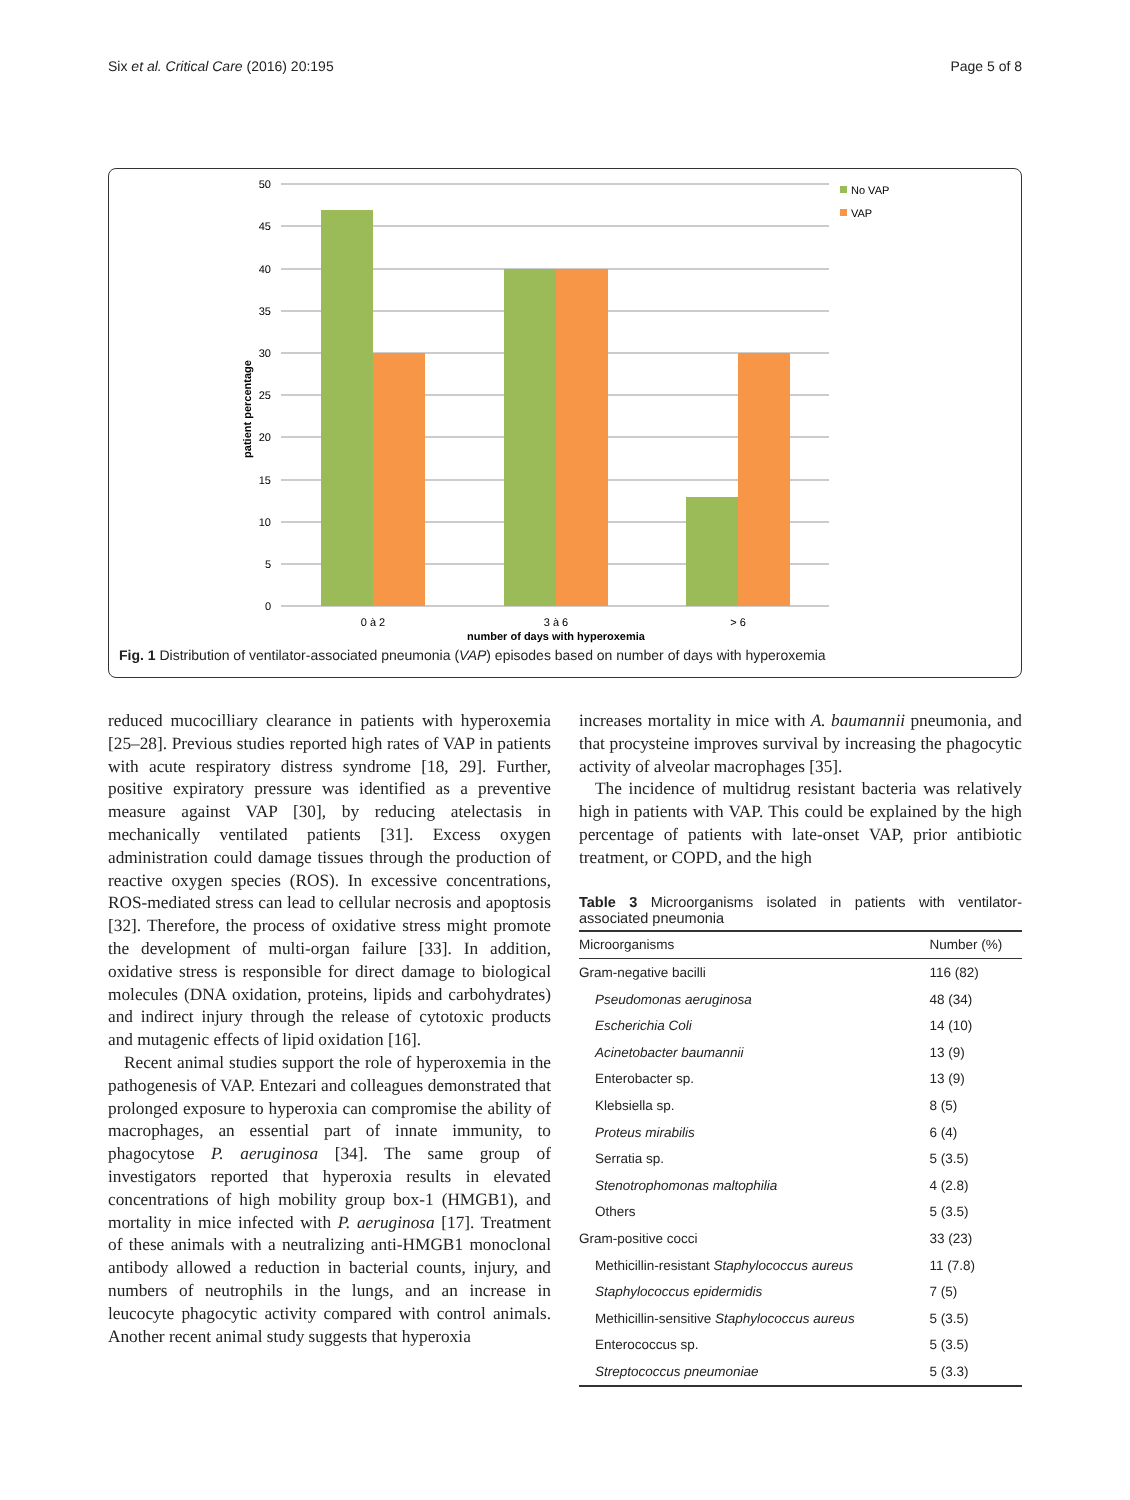Six et al. Critical Care (2016) 20:195 Page 5 of 8
50
45
40
35
30
25
20
15
10
5
0
0 à 2
3 à 6
> 6
number of days with hyperoxemia
patient percentage
No VAP
VAP
Fig. 1 Distribution of ventilator-associated pneumonia (VAP) episodes based on number of days with hyperoxemia
reduced mucocilliary clearance in patients with hyperoxemia [25–28]. Previous studies reported high rates of VAP in patients with acute respiratory distress syndrome [18, 29]. Further, positive expiratory pressure was identified as a preventive measure against VAP [30], by reducing atelectasis in mechanically ventilated patients [31]. Excess oxygen administration could damage tissues through the production of reactive oxygen species (ROS). In excessive concentrations, ROS-mediated stress can lead to cellular necrosis and apoptosis [32]. Therefore, the process of oxidative stress might promote the development of multi-organ failure [33]. In addition, oxidative stress is responsible for direct damage to biological molecules (DNA oxidation, proteins, lipids and carbohydrates) and indirect injury through the release of cytotoxic products and mutagenic effects of lipid oxidation [16].
Recent animal studies support the role of hyperoxemia in the pathogenesis of VAP. Entezari and colleagues demonstrated that prolonged exposure to hyperoxia can compromise the ability of macrophages, an essential part of innate immunity, to phagocytose P. aeruginosa [34]. The same group of investigators reported that hyperoxia results in elevated concentrations of high mobility group box-1 (HMGB1), and mortality in mice infected with P. aeruginosa [17]. Treatment of these animals with a neutralizing anti-HMGB1 monoclonal antibody allowed a reduction in bacterial counts, injury, and numbers of neutrophils in the lungs, and an increase in leucocyte phagocytic activity compared with control animals. Another recent animal study suggests that hyperoxia
increases mortality in mice with A. baumannii pneumonia, and that procysteine improves survival by increasing the phagocytic activity of alveolar macrophages [35].
The incidence of multidrug resistant bacteria was relatively high in patients with VAP. This could be explained by the high percentage of patients with late-onset VAP, prior antibiotic treatment, or COPD, and the high
Table 3 Microorganisms isolated in patients with ventilator-associated pneumonia
| Microorganisms | Number (%) |
| --- | --- |
| Gram-negative bacilli | 116 (82) |
| Pseudomonas aeruginosa | 48 (34) |
| Escherichia Coli | 14 (10) |
| Acinetobacter baumannii | 13 (9) |
| Enterobacter sp. | 13 (9) |
| Klebsiella sp. | 8 (5) |
| Proteus mirabilis | 6 (4) |
| Serratia sp. | 5 (3.5) |
| Stenotrophomonas maltophilia | 4 (2.8) |
| Others | 5 (3.5) |
| Gram-positive cocci | 33 (23) |
| Methicillin-resistant Staphylococcus aureus | 11 (7.8) |
| Staphylococcus epidermidis | 7 (5) |
| Methicillin-sensitive Staphylococcus aureus | 5 (3.5) |
| Enterococcus sp. | 5 (3.5) |
| Streptococcus pneumoniae | 5 (3.3) |